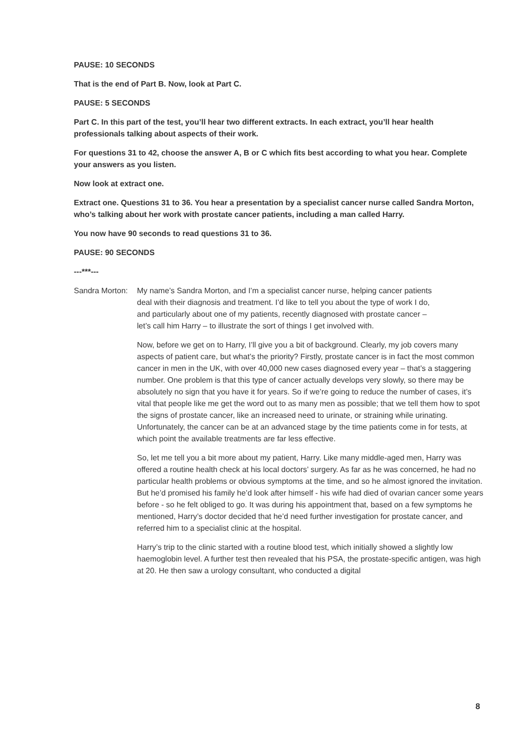PAUSE: 10 SECONDS
That is the end of Part B. Now, look at Part C.
PAUSE: 5 SECONDS
Part C. In this part of the test, you’ll hear two different extracts. In each extract, you’ll hear health professionals talking about aspects of their work.
For questions 31 to 42, choose the answer A, B or C which fits best according to what you hear. Complete your answers as you listen.
Now look at extract one.
Extract one. Questions 31 to 36. You hear a presentation by a specialist cancer nurse called Sandra Morton, who’s talking about her work with prostate cancer patients, including a man called Harry.
You now have 90 seconds to read questions 31 to 36.
PAUSE: 90 SECONDS
---***---
Sandra Morton: My name’s Sandra Morton, and I’m a specialist cancer nurse, helping cancer patients deal with their diagnosis and treatment. I’d like to tell you about the type of work I do, and particularly about one of my patients, recently diagnosed with prostate cancer – let’s call him Harry – to illustrate the sort of things I get involved with.
Now, before we get on to Harry, I’ll give you a bit of background. Clearly, my job covers many aspects of patient care, but what’s the priority? Firstly, prostate cancer is in fact the most common cancer in men in the UK, with over 40,000 new cases diagnosed every year – that’s a staggering number. One problem is that this type of cancer actually develops very slowly, so there may be absolutely no sign that you have it for years. So if we’re going to reduce the number of cases, it’s vital that people like me get the word out to as many men as possible; that we tell them how to spot the signs of prostate cancer, like an increased need to urinate, or straining while urinating. Unfortunately, the cancer can be at an advanced stage by the time patients come in for tests, at which point the available treatments are far less effective.
So, let me tell you a bit more about my patient, Harry. Like many middle-aged men, Harry was offered a routine health check at his local doctors’ surgery. As far as he was concerned, he had no particular health problems or obvious symptoms at the time, and so he almost ignored the invitation. But he’d promised his family he’d look after himself - his wife had died of ovarian cancer some years before - so he felt obliged to go. It was during his appointment that, based on a few symptoms he mentioned, Harry’s doctor decided that he’d need further investigation for prostate cancer, and referred him to a specialist clinic at the hospital.
Harry’s trip to the clinic started with a routine blood test, which initially showed a slightly low haemoglobin level. A further test then revealed that his PSA, the prostate-specific antigen, was high at 20. He then saw a urology consultant, who conducted a digital
8